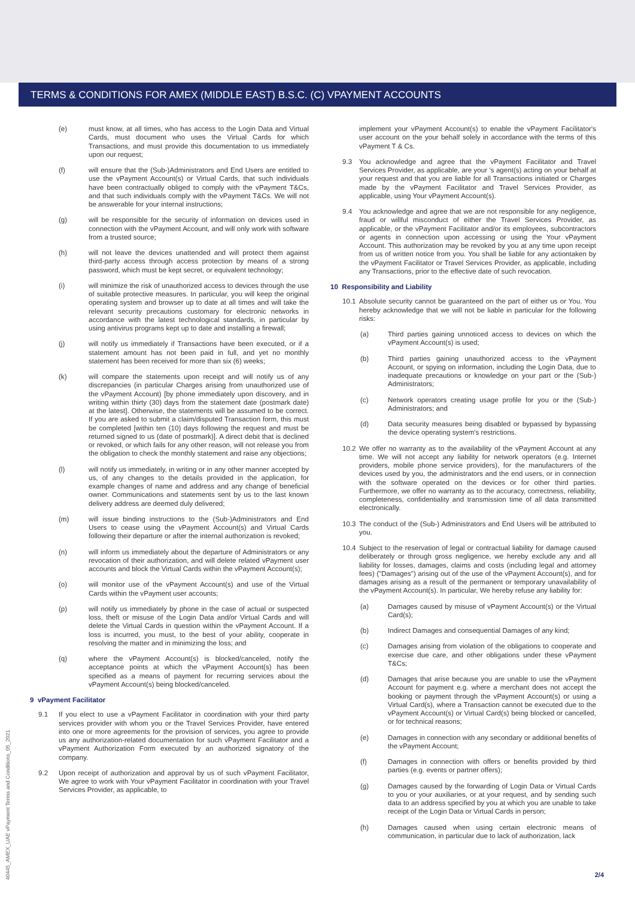TERMS & CONDITIONS FOR AMEX (MIDDLE EAST) B.S.C. (C) VPAYMENT ACCOUNTS
(e) must know, at all times, who has access to the Login Data and Virtual Cards, must document who uses the Virtual Cards for which Transactions, and must provide this documentation to us immediately upon our request;
(f) will ensure that the (Sub-)Administrators and End Users are entitled to use the vPayment Account(s) or Virtual Cards, that such individuals have been contractually obliged to comply with the vPayment T&Cs, and that such individuals comply with the vPayment T&Cs. We will not be answerable for your internal instructions;
(g) will be responsible for the security of information on devices used in connection with the vPayment Account, and will only work with software from a trusted source;
(h) will not leave the devices unattended and will protect them against third-party access through access protection by means of a strong password, which must be kept secret, or equivalent technology;
(i) will minimize the risk of unauthorized access to devices through the use of suitable protective measures. In particular, you will keep the original operating system and browser up to date at all times and will take the relevant security precautions customary for electronic networks in accordance with the latest technological standards, in particular by using antivirus programs kept up to date and installing a firewall;
(j) will notify us immediately if Transactions have been executed, or if a statement amount has not been paid in full, and yet no monthly statement has been received for more than six (6) weeks;
(k) will compare the statements upon receipt and will notify us of any discrepancies (in particular Charges arising from unauthorized use of the vPayment Account) [by phone immediately upon discovery, and in writing within thirty (30) days from the statement date (postmark date) at the latest]. Otherwise, the statements will be assumed to be correct. If you are asked to submit a claim/disputed Transaction form, this must be completed [within ten (10) days following the request and must be returned signed to us (date of postmark)]. A direct debit that is declined or revoked, or which fails for any other reason, will not release you from the obligation to check the monthly statement and raise any objections;
(l) will notify us immediately, in writing or in any other manner accepted by us, of any changes to the details provided in the application, for example changes of name and address and any change of beneficial owner. Communications and statements sent by us to the last known delivery address are deemed duly delivered;
(m) will issue binding instructions to the (Sub-)Administrators and End Users to cease using the vPayment Account(s) and Virtual Cards following their departure or after the internal authorization is revoked;
(n) will inform us immediately about the departure of Administrators or any revocation of their authorization, and will delete related vPayment user accounts and block the Virtual Cards within the vPayment Account(s);
(o) will monitor use of the vPayment Account(s) and use of the Virtual Cards within the vPayment user accounts;
(p) will notify us immediately by phone in the case of actual or suspected loss, theft or misuse of the Login Data and/or Virtual Cards and will delete the Virtual Cards in question within the vPayment Account. If a loss is incurred, you must, to the best of your ability, cooperate in resolving the matter and in minimizing the loss; and
(q) where the vPayment Account(s) is blocked/canceled, notify the acceptance points at which the vPayment Account(s) has been specified as a means of payment for recurring services about the vPayment Account(s) being blocked/canceled.
9 vPayment Facilitator
9.1 If you elect to use a vPayment Facilitator in coordination with your third party services provider with whom you or the Travel Services Provider, have entered into one or more agreements for the provision of services, you agree to provide us any authorization-related documentation for such vPayment Facilitator and a vPayment Authorization Form executed by an authorized signatory of the company.
9.2 Upon receipt of authorization and approval by us of such vPayment Facilitator, We agree to work with Your vPayment Facilitator in coordination with your Travel Services Provider, as applicable, to
implement your vPayment Account(s) to enable the vPayment Facilitator's user account on the your behalf solely in accordance with the terms of this vPayment T & Cs.
9.3 You acknowledge and agree that the vPayment Facilitator and Travel Services Provider, as applicable, are your 's agent(s) acting on your behalf at your request and that you are liable for all Transactions initiated or Charges made by the vPayment Facilitator and Travel Services Provider, as applicable, using Your vPayment Account(s).
9.4 You acknowledge and agree that we are not responsible for any negligence, fraud or willful misconduct of either the Travel Services Provider, as applicable, or the vPayment Facilitator and/or its employees, subcontractors or agents in connection upon accessing or using the Your vPayment Account. This authorization may be revoked by you at any time upon receipt from us of written notice from you. You shall be liable for any actiontaken by the vPayment Facilitator or Travel Services Provider, as applicable, including any Transactions, prior to the effective date of such revocation.
10 Responsibility and Liability
10.1 Absolute security cannot be guaranteed on the part of either us or You. You hereby acknowledge that we will not be liable in particular for the following risks:
(a) Third parties gaining unnoticed access to devices on which the vPayment Account(s) is used;
(b) Third parties gaining unauthorized access to the vPayment Account, or spying on information, including the Login Data, due to inadequate precautions or knowledge on your part or the (Sub-) Administrators;
(c) Network operators creating usage profile for you or the (Sub-) Administrators; and
(d) Data security measures being disabled or bypassed by bypassing the device operating system's restrictions.
10.2 We offer no warranty as to the availability of the vPayment Account at any time. We will not accept any liability for network operators (e.g. Internet providers, mobile phone service providers), for the manufacturers of the devices used by you, the administrators and the end users, or in connection with the software operated on the devices or for other third parties. Furthermore, we offer no warranty as to the accuracy, correctness, reliability, completeness, confidentiality and transmission time of all data transmitted electronically.
10.3 The conduct of the (Sub-) Administrators and End Users will be attributed to you.
10.4 Subject to the reservation of legal or contractual liability for damage caused deliberately or through gross negligence, we hereby exclude any and all liability for losses, damages, claims and costs (including legal and attorney fees) ("Damages") arising out of the use of the vPayment Account(s), and for damages arising as a result of the permanent or temporary unavailability of the vPayment Account(s). In particular, We hereby refuse any liability for:
(a) Damages caused by misuse of vPayment Account(s) or the Virtual Card(s);
(b) Indirect Damages and consequential Damages of any kind;
(c) Damages arising from violation of the obligations to cooperate and exercise due care, and other obligations under these vPayment T&Cs;
(d) Damages that arise because you are unable to use the vPayment Account for payment e.g. where a merchant does not accept the booking or payment through the vPayment Account(s) or using a Virtual Card(s), where a Transaction cannot be executed due to the vPayment Account(s) or Virtual Card(s) being blocked or cancelled, or for technical reasons;
(e) Damages in connection with any secondary or additional benefits of the vPayment Account;
(f) Damages in connection with offers or benefits provided by third parties (e.g. events or partner offers);
(g) Damages caused by the forwarding of Login Data or Virtual Cards to you or your auxiliaries, or at your request, and by sending such data to an address specified by you at which you are unable to take receipt of the Login Data or Virtual Cards in person;
(h) Damages caused when using certain electronic means of communication, in particular due to lack of authorization, lack
40445_AMEX_UAE vPayment Terms and Conditions_05_2021
2/4